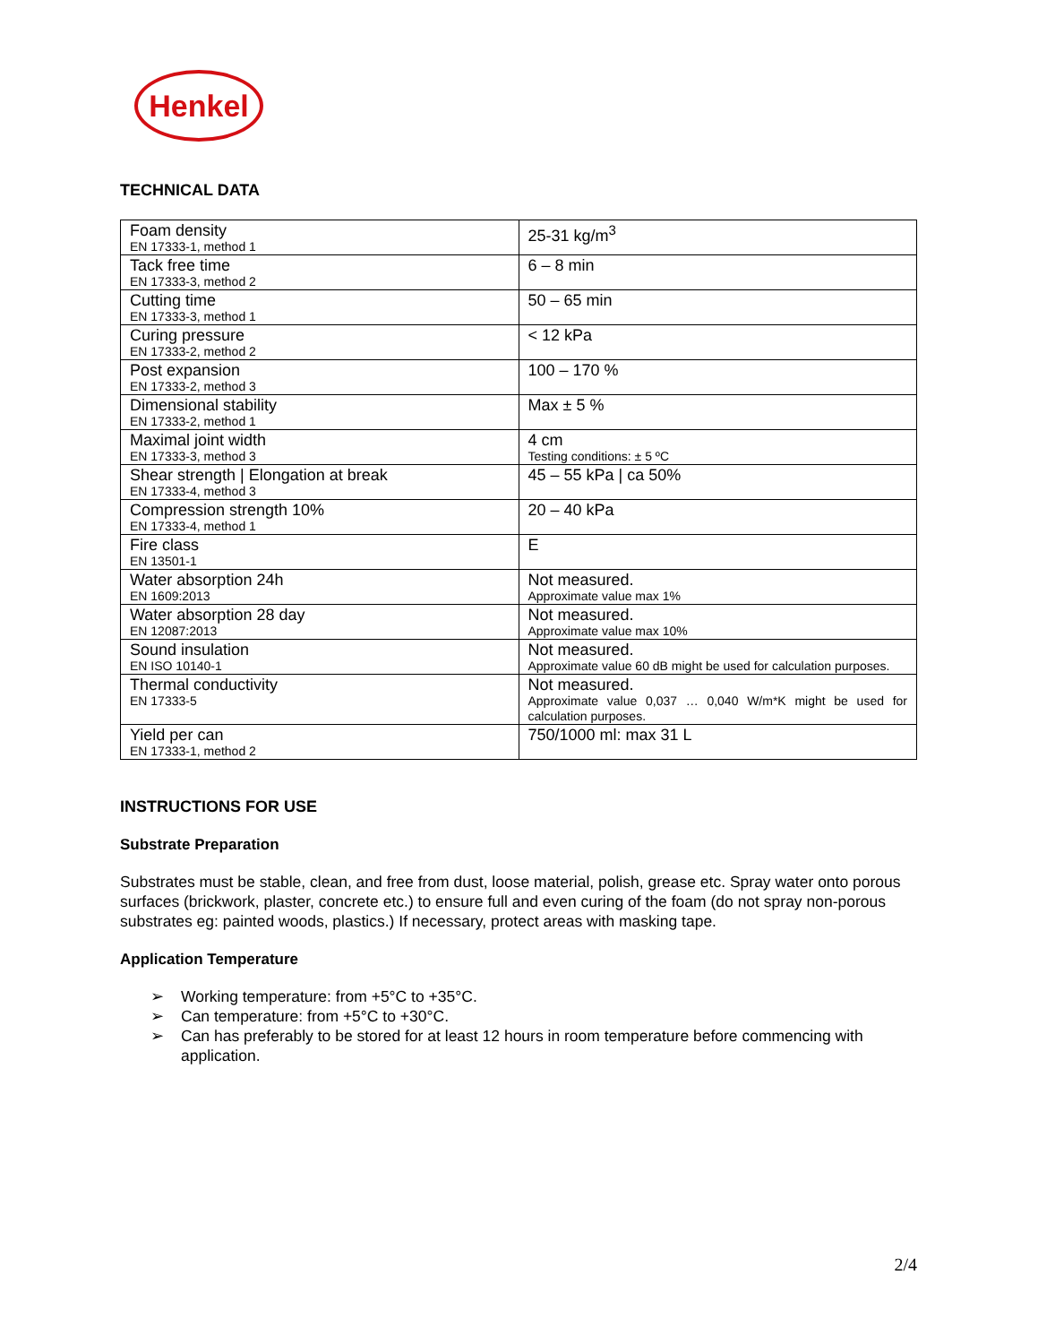Henkel
TECHNICAL DATA
| Foam density EN 17333-1, method 1 | 25-31 kg/m<sup>3</sup> |
| Tack free time EN 17333-3, method 2 | 6 – 8 min |
| Cutting time EN 17333-3, method 1 | 50 – 65 min |
| Curing pressure EN 17333-2, method 2 | < 12 kPa |
| Post expansion EN 17333-2, method 3 | 100 – 170 % |
| Dimensional stability EN 17333-2, method 1 | Max ± 5 % |
| Maximal joint width EN 17333-3, method 3 | 4 cm Testing conditions: ± 5 ºC |
| Shear strength / Elongation at break EN 17333-4, method 3 | 45 – 55 kPa / ca 50% |
| Compression strength 10% EN 17333-4, method 1 | 20 – 40 kPa |
| Fire class EN 13501-1 | E |
| Water absorption 24h EN 1609:2013 | Not measured. Approximate value max 1% |
| Water absorption 28 day EN 12087:2013 | Not measured. Approximate value max 10% |
| Sound insulation EN ISO 10140-1 | Not measured. Approximate value 60 dB might be used for calculation purposes. |
| Thermal conductivity EN 17333-5 | Not measured. Approximate value 0,037 … 0,040 W/m*K might be used for calculation purposes. |
| Yield per can EN 17333-1, method 2 | 750/1000 ml: max 31 L |
INSTRUCTIONS FOR USE
Substrate Preparation
Substrates must be stable, clean, and free from dust, loose material, polish, grease etc. Spray water onto porous surfaces (brickwork, plaster, concrete etc.) to ensure full and even curing of the foam (do not spray non-porous substrates eg: painted woods, plastics.) If necessary, protect areas with masking tape.
Application Temperature
➢ Working temperature: from +5°C to +35°C.
➢ Can temperature: from +5°C to +30°C.
➢ Can has preferably to be stored for at least 12 hours in room temperature before commencing with application.
2/4